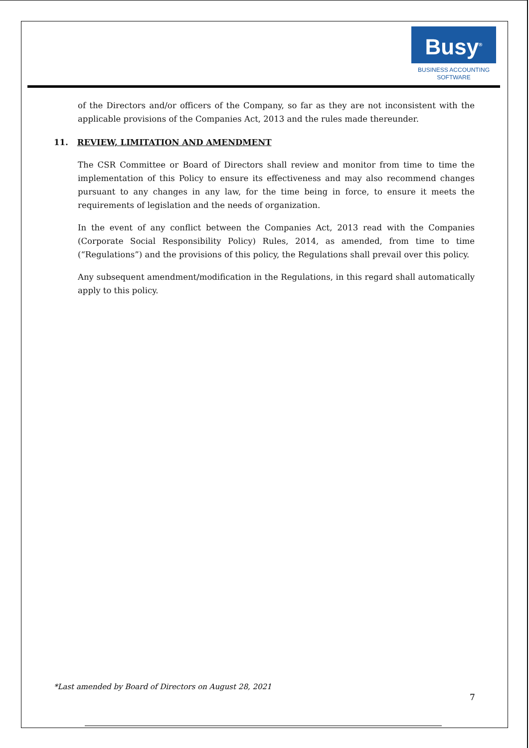Busy<sup>®</sup>
BUSINESS ACCOUNTING
SOFTWARE
of the Directors and/or officers of the Company, so far as they are not inconsistent with the applicable provisions of the Companies Act, 2013 and the rules made thereunder.
11. REVIEW, LIMITATION AND AMENDMENT
The CSR Committee or Board of Directors shall review and monitor from time to time the implementation of this Policy to ensure its effectiveness and may also recommend changes pursuant to any changes in any law, for the time being in force, to ensure it meets the requirements of legislation and the needs of organization.
In the event of any conflict between the Companies Act, 2013 read with the Companies (Corporate Social Responsibility Policy) Rules, 2014, as amended, from time to time (“Regulations”) and the provisions of this policy, the Regulations shall prevail over this policy.
Any subsequent amendment/modification in the Regulations, in this regard shall automatically apply to this policy.
*Last amended by Board of Directors on August 28, 2021
7